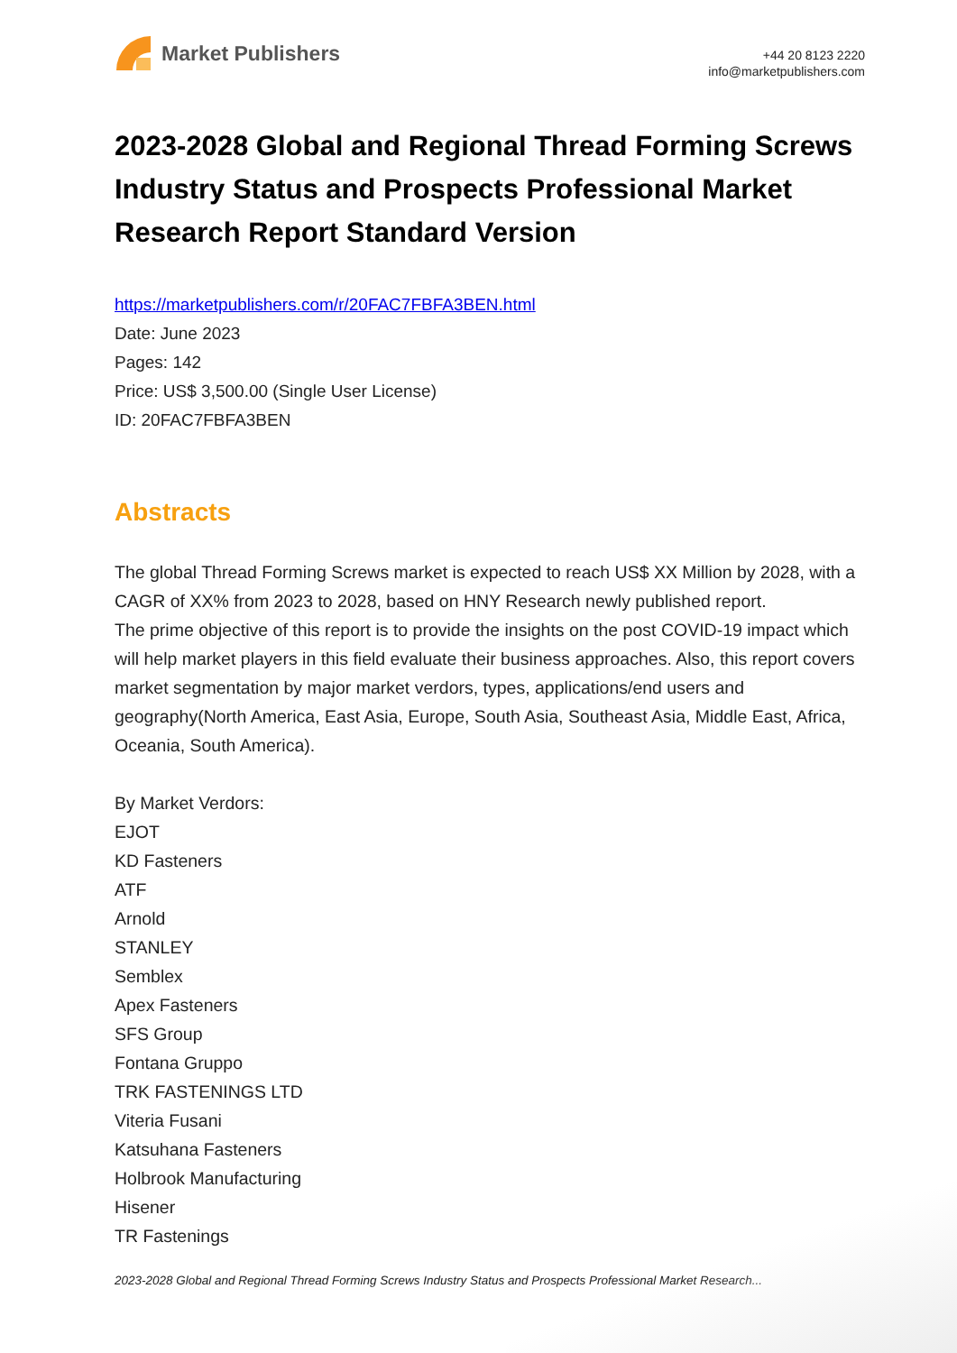Market Publishers
+44 20 8123 2220
info@marketpublishers.com
2023-2028 Global and Regional Thread Forming Screws Industry Status and Prospects Professional Market Research Report Standard Version
https://marketpublishers.com/r/20FAC7FBFA3BEN.html
Date: June 2023
Pages: 142
Price: US$ 3,500.00 (Single User License)
ID: 20FAC7FBFA3BEN
Abstracts
The global Thread Forming Screws market is expected to reach US$ XX Million by 2028, with a CAGR of XX% from 2023 to 2028, based on HNY Research newly published report.
The prime objective of this report is to provide the insights on the post COVID-19 impact which will help market players in this field evaluate their business approaches. Also, this report covers market segmentation by major market verdors, types, applications/end users and geography(North America, East Asia, Europe, South Asia, Southeast Asia, Middle East, Africa, Oceania, South America).
By Market Verdors:
EJOT
KD Fasteners
ATF
Arnold
STANLEY
Semblex
Apex Fasteners
SFS Group
Fontana Gruppo
TRK FASTENINGS LTD
Viteria Fusani
Katsuhana Fasteners
Holbrook Manufacturing
Hisener
TR Fastenings
2023-2028 Global and Regional Thread Forming Screws Industry Status and Prospects Professional Market Research...